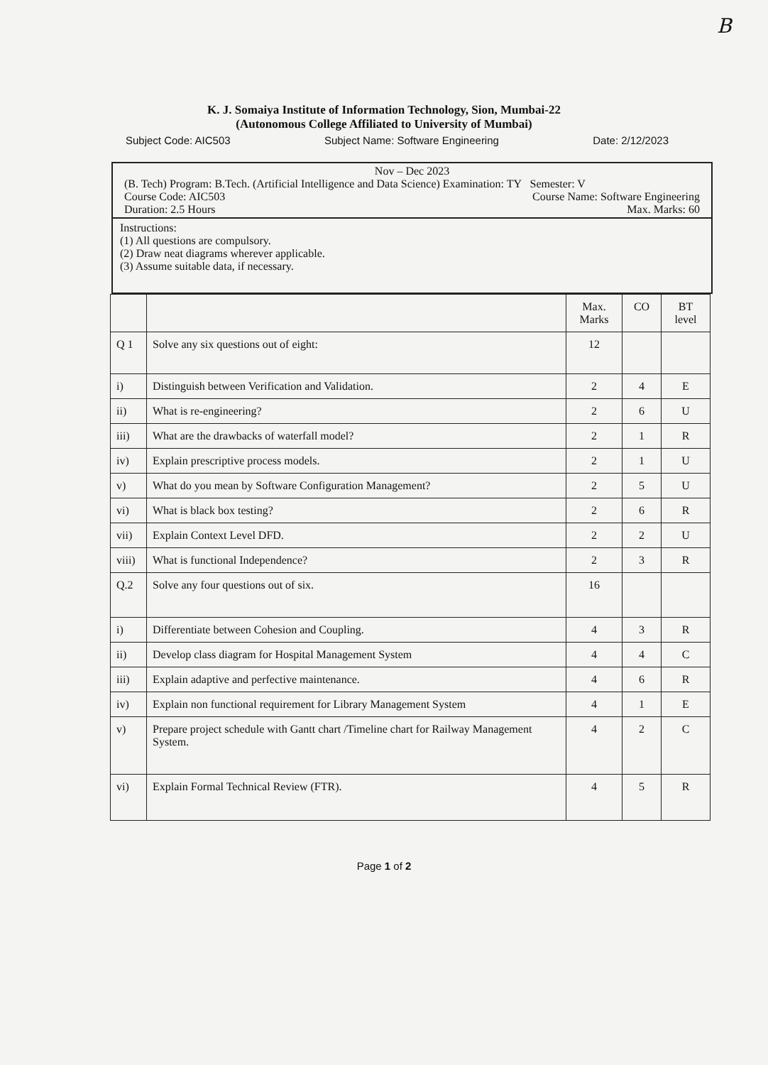B
K. J. Somaiya Institute of Information Technology, Sion, Mumbai-22
(Autonomous College Affiliated to University of Mumbai)
Subject Code: AIC503 Subject Name: Software Engineering Date: 2/12/2023
Nov – Dec 2023
(B. Tech) Program: B.Tech. (Artificial Intelligence and Data Science) Examination: TY Semester: V
Course Code: AIC503 Course Name: Software Engineering
Duration: 2.5 Hours Max. Marks: 60
Instructions:
(1) All questions are compulsory.
(2) Draw neat diagrams wherever applicable.
(3) Assume suitable data, if necessary.
| | | Max. Marks | CO | BT level |
| --- | --- | --- | --- | --- |
| Q 1 | Solve any six questions out of eight: | 12 | | |
| i) | Distinguish between Verification and Validation. | 2 | 4 | E |
| ii) | What is re-engineering? | 2 | 6 | U |
| iii) | What are the drawbacks of waterfall model? | 2 | 1 | R |
| iv) | Explain prescriptive process models. | 2 | 1 | U |
| v) | What do you mean by Software Configuration Management? | 2 | 5 | U |
| vi) | What is black box testing? | 2 | 6 | R |
| vii) | Explain Context Level DFD. | 2 | 2 | U |
| viii) | What is functional Independence? | 2 | 3 | R |
| Q.2 | Solve any four questions out of six. | 16 | | |
| i) | Differentiate between Cohesion and Coupling. | 4 | 3 | R |
| ii) | Develop class diagram for Hospital Management System | 4 | 4 | C |
| iii) | Explain adaptive and perfective maintenance. | 4 | 6 | R |
| iv) | Explain non functional requirement for Library Management System | 4 | 1 | E |
| v) | Prepare project schedule with Gantt chart /Timeline chart for Railway Management System. | 4 | 2 | C |
| vi) | Explain Formal Technical Review (FTR). | 4 | 5 | R |
Page 1 of 2